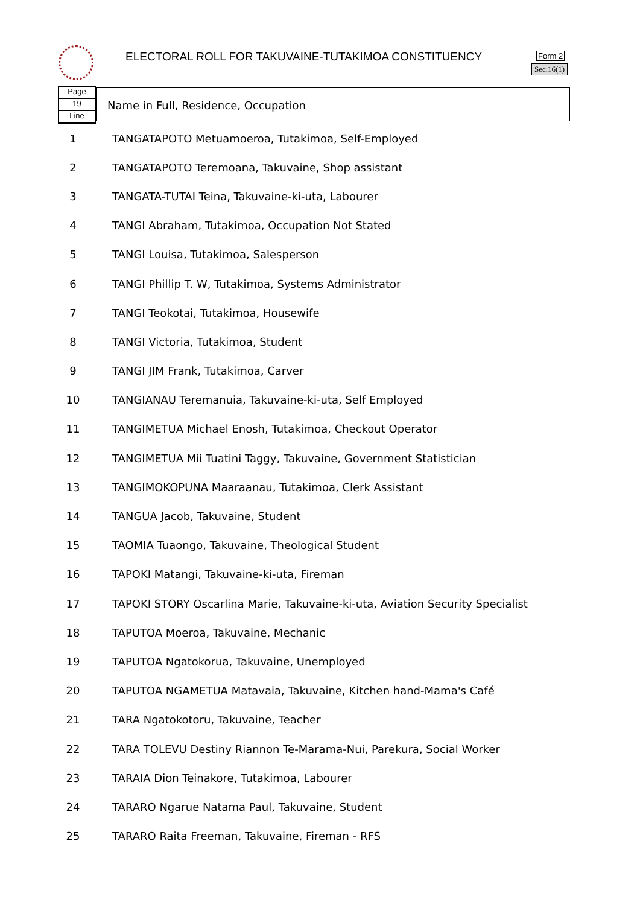ELECTORAL ROLL FOR TAKUVAINE-TUTAKIMOA CONSTITUENCY
Form 2
Sec.16(1)
Page
19
Line
Name in Full, Residence, Occupation
| 1 | TANGATAPOTO Metuamoeroa, Tutakimoa, Self-Employed |
| 2 | TANGATAPOTO Teremoana, Takuvaine, Shop assistant |
| 3 | TANGATA-TUTAI Teina, Takuvaine-ki-uta, Labourer |
| 4 | TANGI Abraham, Tutakimoa, Occupation Not Stated |
| 5 | TANGI Louisa, Tutakimoa, Salesperson |
| 6 | TANGI Phillip T. W, Tutakimoa, Systems Administrator |
| 7 | TANGI Teokotai, Tutakimoa, Housewife |
| 8 | TANGI Victoria, Tutakimoa, Student |
| 9 | TANGI JIM Frank, Tutakimoa, Carver |
| 10 | TANGIANAU Teremanuia, Takuvaine-ki-uta, Self Employed |
| 11 | TANGIMETUA Michael Enosh, Tutakimoa, Checkout Operator |
| 12 | TANGIMETUA Mii Tuatini Taggy, Takuvaine, Government Statistician |
| 13 | TANGIMOKOPUNA Maaraanau, Tutakimoa, Clerk Assistant |
| 14 | TANGUA Jacob, Takuvaine, Student |
| 15 | TAOMIA Tuaongo, Takuvaine, Theological Student |
| 16 | TAPOKI Matangi, Takuvaine-ki-uta, Fireman |
| 17 | TAPOKI STORY Oscarlina Marie, Takuvaine-ki-uta, Aviation Security Specialist |
| 18 | TAPUTOA Moeroa, Takuvaine, Mechanic |
| 19 | TAPUTOA Ngatokorua, Takuvaine, Unemployed |
| 20 | TAPUTOA NGAMETUA Matavaia, Takuvaine, Kitchen hand-Mama's Café |
| 21 | TARA Ngatokotoru, Takuvaine, Teacher |
| 22 | TARA TOLEVU Destiny Riannon Te-Marama-Nui, Parekura, Social Worker |
| 23 | TARAIA Dion Teinakore, Tutakimoa, Labourer |
| 24 | TARARO Ngarue Natama Paul, Takuvaine, Student |
| 25 | TARARO Raita Freeman, Takuvaine, Fireman - RFS |